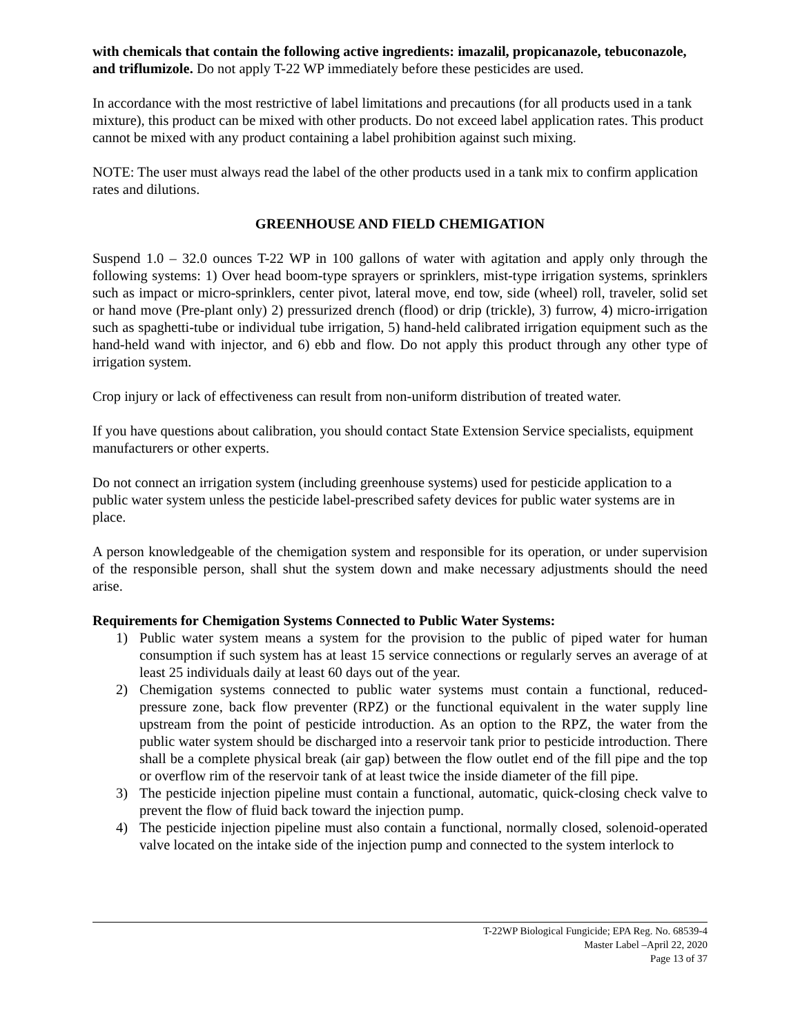with chemicals that contain the following active ingredients: imazalil, propicanazole, tebuconazole, and triflumizole. Do not apply T-22 WP immediately before these pesticides are used.
In accordance with the most restrictive of label limitations and precautions (for all products used in a tank mixture), this product can be mixed with other products. Do not exceed label application rates. This product cannot be mixed with any product containing a label prohibition against such mixing.
NOTE: The user must always read the label of the other products used in a tank mix to confirm application rates and dilutions.
GREENHOUSE AND FIELD CHEMIGATION
Suspend 1.0 – 32.0 ounces T-22 WP in 100 gallons of water with agitation and apply only through the following systems: 1) Over head boom-type sprayers or sprinklers, mist-type irrigation systems, sprinklers such as impact or micro-sprinklers, center pivot, lateral move, end tow, side (wheel) roll, traveler, solid set or hand move (Pre-plant only) 2) pressurized drench (flood) or drip (trickle), 3) furrow, 4) micro-irrigation such as spaghetti-tube or individual tube irrigation, 5) hand-held calibrated irrigation equipment such as the hand-held wand with injector, and 6) ebb and flow. Do not apply this product through any other type of irrigation system.
Crop injury or lack of effectiveness can result from non-uniform distribution of treated water.
If you have questions about calibration, you should contact State Extension Service specialists, equipment manufacturers or other experts.
Do not connect an irrigation system (including greenhouse systems) used for pesticide application to a public water system unless the pesticide label-prescribed safety devices for public water systems are in place.
A person knowledgeable of the chemigation system and responsible for its operation, or under supervision of the responsible person, shall shut the system down and make necessary adjustments should the need arise.
Requirements for Chemigation Systems Connected to Public Water Systems:
1) Public water system means a system for the provision to the public of piped water for human consumption if such system has at least 15 service connections or regularly serves an average of at least 25 individuals daily at least 60 days out of the year.
2) Chemigation systems connected to public water systems must contain a functional, reduced-pressure zone, back flow preventer (RPZ) or the functional equivalent in the water supply line upstream from the point of pesticide introduction. As an option to the RPZ, the water from the public water system should be discharged into a reservoir tank prior to pesticide introduction. There shall be a complete physical break (air gap) between the flow outlet end of the fill pipe and the top or overflow rim of the reservoir tank of at least twice the inside diameter of the fill pipe.
3) The pesticide injection pipeline must contain a functional, automatic, quick-closing check valve to prevent the flow of fluid back toward the injection pump.
4) The pesticide injection pipeline must also contain a functional, normally closed, solenoid-operated valve located on the intake side of the injection pump and connected to the system interlock to
T-22WP Biological Fungicide; EPA Reg. No. 68539-4
Master Label –April 22, 2020
Page 13 of 37